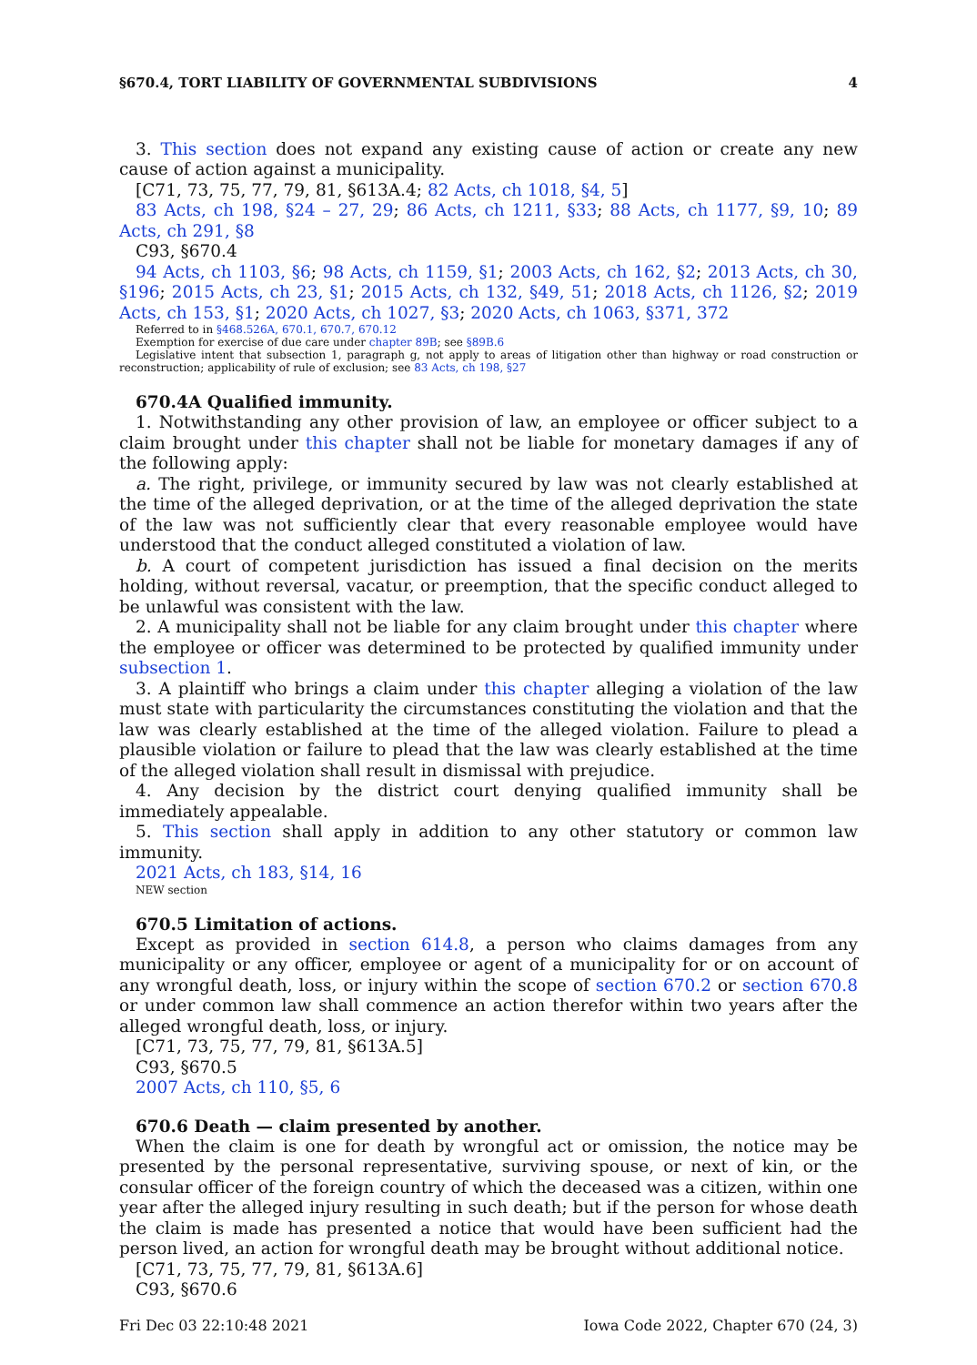§670.4, TORT LIABILITY OF GOVERNMENTAL SUBDIVISIONS 4
3. This section does not expand any existing cause of action or create any new cause of action against a municipality.
[C71, 73, 75, 77, 79, 81, §613A.4; 82 Acts, ch 1018, §4, 5]
83 Acts, ch 198, §24 – 27, 29; 86 Acts, ch 1211, §33; 88 Acts, ch 1177, §9, 10; 89 Acts, ch 291, §8
C93, §670.4
94 Acts, ch 1103, §6; 98 Acts, ch 1159, §1; 2003 Acts, ch 162, §2; 2013 Acts, ch 30, §196; 2015 Acts, ch 23, §1; 2015 Acts, ch 132, §49, 51; 2018 Acts, ch 1126, §2; 2019 Acts, ch 153, §1; 2020 Acts, ch 1027, §3; 2020 Acts, ch 1063, §371, 372
Referred to in §468.526A, 670.1, 670.7, 670.12
Exemption for exercise of due care under chapter 89B; see §89B.6
Legislative intent that subsection 1, paragraph g, not apply to areas of litigation other than highway or road construction or reconstruction; applicability of rule of exclusion; see 83 Acts, ch 198, §27
670.4A Qualified immunity.
1. Notwithstanding any other provision of law, an employee or officer subject to a claim brought under this chapter shall not be liable for monetary damages if any of the following apply:
a. The right, privilege, or immunity secured by law was not clearly established at the time of the alleged deprivation, or at the time of the alleged deprivation the state of the law was not sufficiently clear that every reasonable employee would have understood that the conduct alleged constituted a violation of law.
b. A court of competent jurisdiction has issued a final decision on the merits holding, without reversal, vacatur, or preemption, that the specific conduct alleged to be unlawful was consistent with the law.
2. A municipality shall not be liable for any claim brought under this chapter where the employee or officer was determined to be protected by qualified immunity under subsection 1.
3. A plaintiff who brings a claim under this chapter alleging a violation of the law must state with particularity the circumstances constituting the violation and that the law was clearly established at the time of the alleged violation. Failure to plead a plausible violation or failure to plead that the law was clearly established at the time of the alleged violation shall result in dismissal with prejudice.
4. Any decision by the district court denying qualified immunity shall be immediately appealable.
5. This section shall apply in addition to any other statutory or common law immunity.
2021 Acts, ch 183, §14, 16
NEW section
670.5 Limitation of actions.
Except as provided in section 614.8, a person who claims damages from any municipality or any officer, employee or agent of a municipality for or on account of any wrongful death, loss, or injury within the scope of section 670.2 or section 670.8 or under common law shall commence an action therefor within two years after the alleged wrongful death, loss, or injury.
[C71, 73, 75, 77, 79, 81, §613A.5]
C93, §670.5
2007 Acts, ch 110, §5, 6
670.6 Death — claim presented by another.
When the claim is one for death by wrongful act or omission, the notice may be presented by the personal representative, surviving spouse, or next of kin, or the consular officer of the foreign country of which the deceased was a citizen, within one year after the alleged injury resulting in such death; but if the person for whose death the claim is made has presented a notice that would have been sufficient had the person lived, an action for wrongful death may be brought without additional notice.
[C71, 73, 75, 77, 79, 81, §613A.6]
C93, §670.6
Fri Dec 03 22:10:48 2021 Iowa Code 2022, Chapter 670 (24, 3)